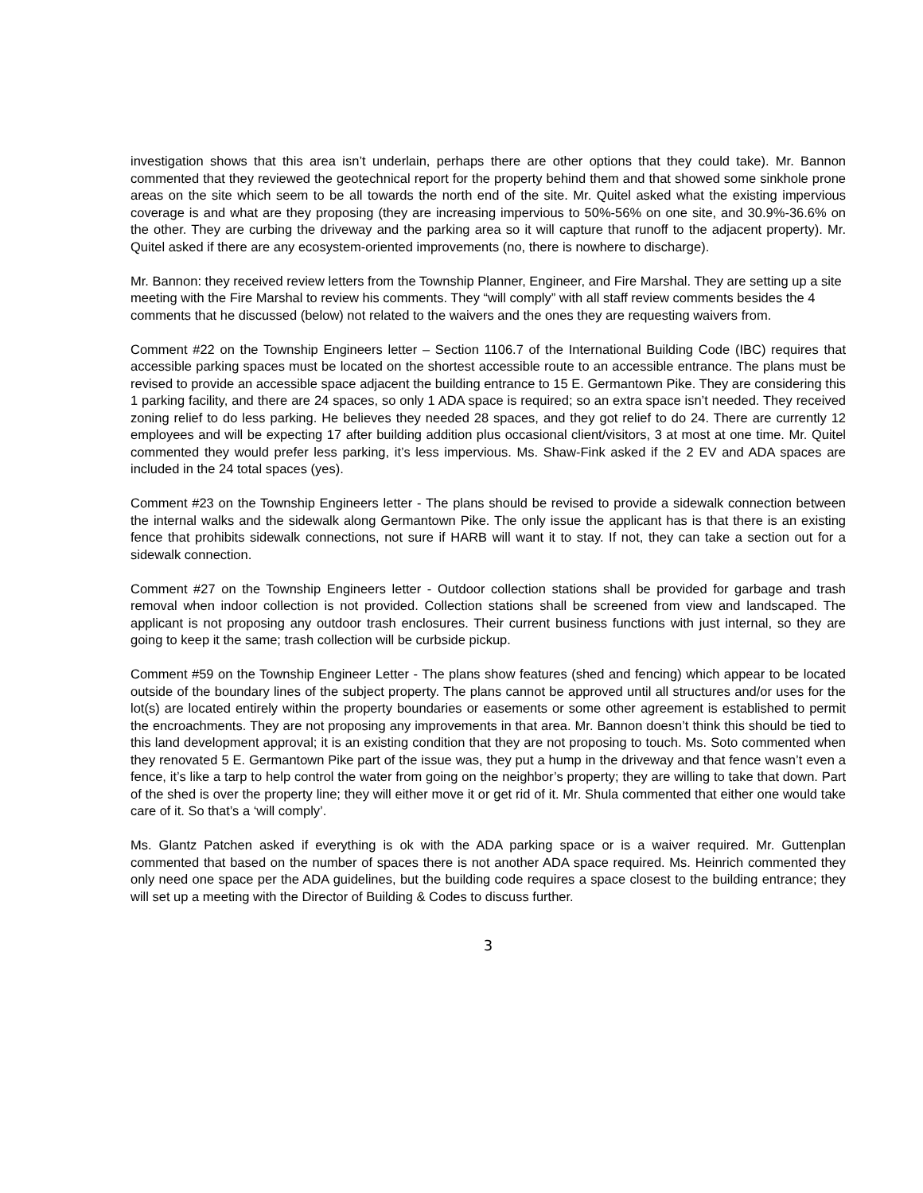investigation shows that this area isn’t underlain, perhaps there are other options that they could take). Mr. Bannon commented that they reviewed the geotechnical report for the property behind them and that showed some sinkhole prone areas on the site which seem to be all towards the north end of the site. Mr. Quitel asked what the existing impervious coverage is and what are they proposing (they are increasing impervious to 50%-56% on one site, and 30.9%-36.6% on the other. They are curbing the driveway and the parking area so it will capture that runoff to the adjacent property). Mr. Quitel asked if there are any ecosystem-oriented improvements (no, there is nowhere to discharge).
Mr. Bannon: they received review letters from the Township Planner, Engineer, and Fire Marshal. They are setting up a site meeting with the Fire Marshal to review his comments. They “will comply” with all staff review comments besides the 4 comments that he discussed (below) not related to the waivers and the ones they are requesting waivers from.
Comment #22 on the Township Engineers letter – Section 1106.7 of the International Building Code (IBC) requires that accessible parking spaces must be located on the shortest accessible route to an accessible entrance. The plans must be revised to provide an accessible space adjacent the building entrance to 15 E. Germantown Pike. They are considering this 1 parking facility, and there are 24 spaces, so only 1 ADA space is required; so an extra space isn’t needed. They received zoning relief to do less parking. He believes they needed 28 spaces, and they got relief to do 24. There are currently 12 employees and will be expecting 17 after building addition plus occasional client/visitors, 3 at most at one time. Mr. Quitel commented they would prefer less parking, it’s less impervious. Ms. Shaw-Fink asked if the 2 EV and ADA spaces are included in the 24 total spaces (yes).
Comment #23 on the Township Engineers letter - The plans should be revised to provide a sidewalk connection between the internal walks and the sidewalk along Germantown Pike. The only issue the applicant has is that there is an existing fence that prohibits sidewalk connections, not sure if HARB will want it to stay. If not, they can take a section out for a sidewalk connection.
Comment #27 on the Township Engineers letter - Outdoor collection stations shall be provided for garbage and trash removal when indoor collection is not provided. Collection stations shall be screened from view and landscaped. The applicant is not proposing any outdoor trash enclosures. Their current business functions with just internal, so they are going to keep it the same; trash collection will be curbside pickup.
Comment #59 on the Township Engineer Letter - The plans show features (shed and fencing) which appear to be located outside of the boundary lines of the subject property. The plans cannot be approved until all structures and/or uses for the lot(s) are located entirely within the property boundaries or easements or some other agreement is established to permit the encroachments. They are not proposing any improvements in that area. Mr. Bannon doesn’t think this should be tied to this land development approval; it is an existing condition that they are not proposing to touch. Ms. Soto commented when they renovated 5 E. Germantown Pike part of the issue was, they put a hump in the driveway and that fence wasn’t even a fence, it’s like a tarp to help control the water from going on the neighbor’s property; they are willing to take that down. Part of the shed is over the property line; they will either move it or get rid of it. Mr. Shula commented that either one would take care of it. So that’s a ‘will comply’.
Ms. Glantz Patchen asked if everything is ok with the ADA parking space or is a waiver required. Mr. Guttenplan commented that based on the number of spaces there is not another ADA space required. Ms. Heinrich commented they only need one space per the ADA guidelines, but the building code requires a space closest to the building entrance; they will set up a meeting with the Director of Building & Codes to discuss further.
3